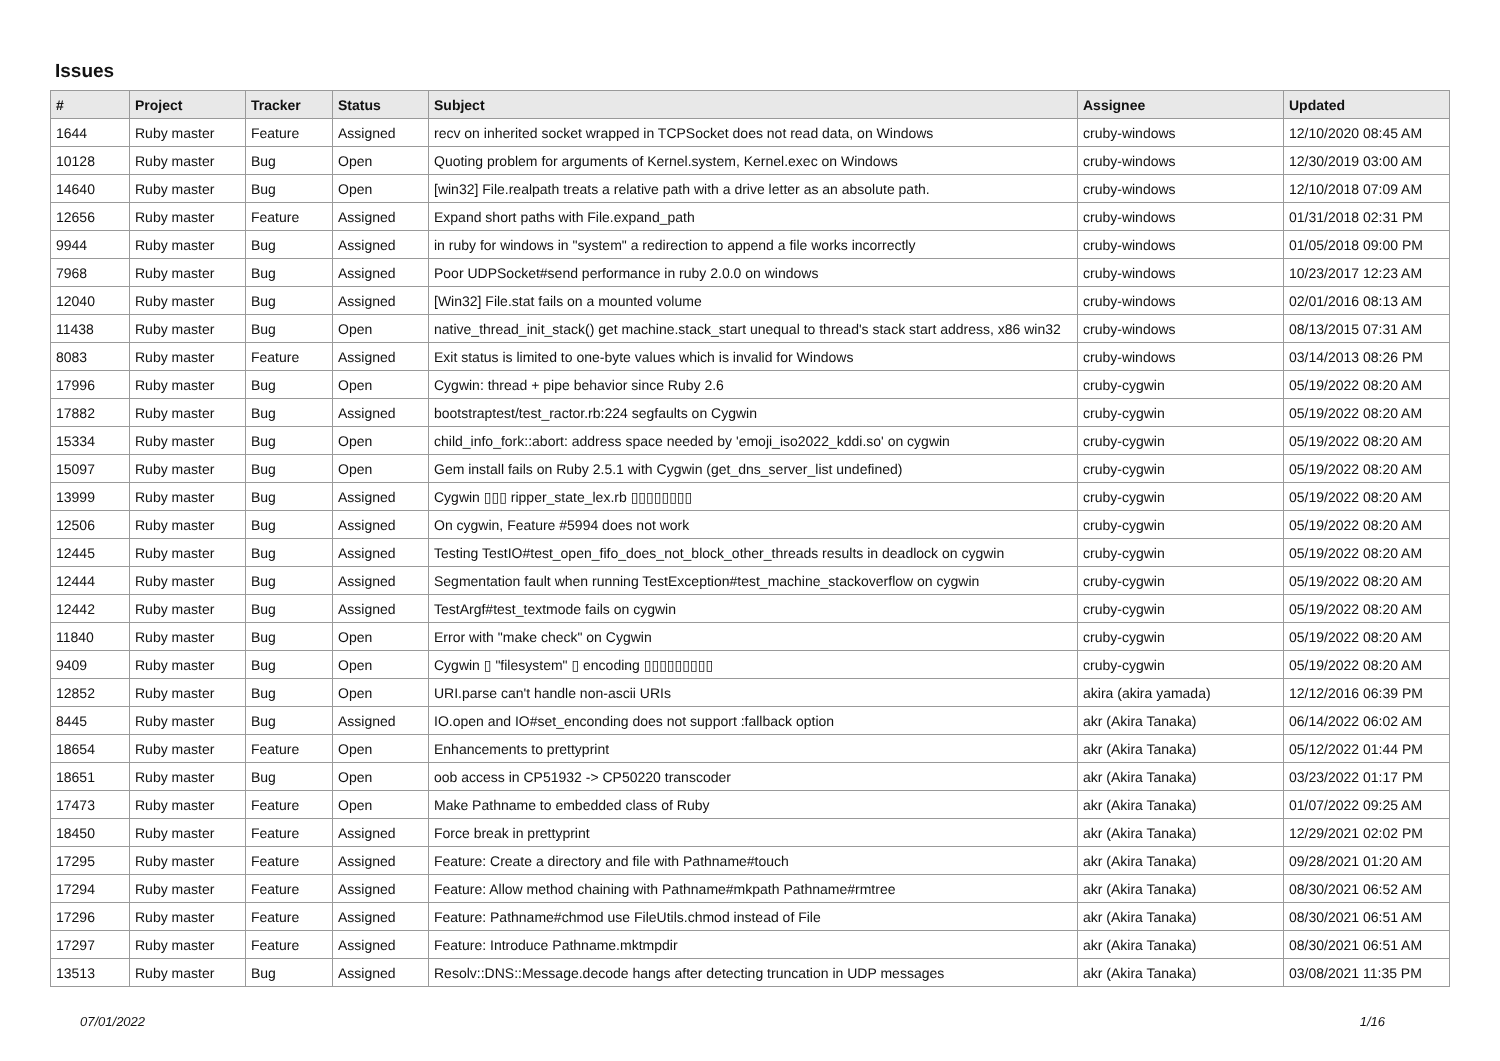Issues
| # | Project | Tracker | Status | Subject | Assignee | Updated |
| --- | --- | --- | --- | --- | --- | --- |
| 1644 | Ruby master | Feature | Assigned | recv on inherited socket wrapped in TCPSocket does not read data, on Windows | cruby-windows | 12/10/2020 08:45 AM |
| 10128 | Ruby master | Bug | Open | Quoting problem for arguments of Kernel.system, Kernel.exec on Windows | cruby-windows | 12/30/2019 03:00 AM |
| 14640 | Ruby master | Bug | Open | [win32] File.realpath treats a relative path with a drive letter as an absolute path. | cruby-windows | 12/10/2018 07:09 AM |
| 12656 | Ruby master | Feature | Assigned | Expand short paths with File.expand_path | cruby-windows | 01/31/2018 02:31 PM |
| 9944 | Ruby master | Bug | Assigned | in ruby for windows in "system" a redirection to append a file works incorrectly | cruby-windows | 01/05/2018 09:00 PM |
| 7968 | Ruby master | Bug | Assigned | Poor UDPSocket#send performance in ruby 2.0.0 on windows | cruby-windows | 10/23/2017 12:23 AM |
| 12040 | Ruby master | Bug | Assigned | [Win32] File.stat fails on a mounted volume | cruby-windows | 02/01/2016 08:13 AM |
| 11438 | Ruby master | Bug | Open | native_thread_init_stack() get machine.stack_start unequal to thread's stack start address, x86 win32 | cruby-windows | 08/13/2015 07:31 AM |
| 8083 | Ruby master | Feature | Assigned | Exit status is limited to one-byte values which is invalid for Windows | cruby-windows | 03/14/2013 08:26 PM |
| 17996 | Ruby master | Bug | Open | Cygwin: thread + pipe behavior since Ruby 2.6 | cruby-cygwin | 05/19/2022 08:20 AM |
| 17882 | Ruby master | Bug | Assigned | bootstraptest/test_ractor.rb:224 segfaults on Cygwin | cruby-cygwin | 05/19/2022 08:20 AM |
| 15334 | Ruby master | Bug | Open | child_info_fork::abort: address space needed by 'emoji_iso2022_kddi.so' on cygwin | cruby-cygwin | 05/19/2022 08:20 AM |
| 15097 | Ruby master | Bug | Open | Gem install fails on Ruby 2.5.1 with Cygwin (get_dns_server_list undefined) | cruby-cygwin | 05/19/2022 08:20 AM |
| 13999 | Ruby master | Bug | Assigned | Cygwin ▯▯▯ ripper_state_lex.rb ▯▯▯▯▯▯▯▯ | cruby-cygwin | 05/19/2022 08:20 AM |
| 12506 | Ruby master | Bug | Assigned | On cygwin, Feature #5994 does not work | cruby-cygwin | 05/19/2022 08:20 AM |
| 12445 | Ruby master | Bug | Assigned | Testing TestIO#test_open_fifo_does_not_block_other_threads results in deadlock on cygwin | cruby-cygwin | 05/19/2022 08:20 AM |
| 12444 | Ruby master | Bug | Assigned | Segmentation fault when running TestException#test_machine_stackoverflow on cygwin | cruby-cygwin | 05/19/2022 08:20 AM |
| 12442 | Ruby master | Bug | Assigned | TestArgf#test_textmode fails on cygwin | cruby-cygwin | 05/19/2022 08:20 AM |
| 11840 | Ruby master | Bug | Open | Error with "make check" on Cygwin | cruby-cygwin | 05/19/2022 08:20 AM |
| 9409 | Ruby master | Bug | Open | Cygwin ▯ "filesystem" ▯ encoding ▯▯▯▯▯▯▯▯▯ | cruby-cygwin | 05/19/2022 08:20 AM |
| 12852 | Ruby master | Bug | Open | URI.parse can't handle non-ascii URIs | akira (akira yamada) | 12/12/2016 06:39 PM |
| 8445 | Ruby master | Bug | Assigned | IO.open and IO#set_enconding does not support :fallback option | akr (Akira Tanaka) | 06/14/2022 06:02 AM |
| 18654 | Ruby master | Feature | Open | Enhancements to prettyprint | akr (Akira Tanaka) | 05/12/2022 01:44 PM |
| 18651 | Ruby master | Bug | Open | oob access in CP51932 -> CP50220 transcoder | akr (Akira Tanaka) | 03/23/2022 01:17 PM |
| 17473 | Ruby master | Feature | Open | Make Pathname to embedded class of Ruby | akr (Akira Tanaka) | 01/07/2022 09:25 AM |
| 18450 | Ruby master | Feature | Assigned | Force break in prettyprint | akr (Akira Tanaka) | 12/29/2021 02:02 PM |
| 17295 | Ruby master | Feature | Assigned | Feature: Create a directory and file with Pathname#touch | akr (Akira Tanaka) | 09/28/2021 01:20 AM |
| 17294 | Ruby master | Feature | Assigned | Feature: Allow method chaining with Pathname#mkpath Pathname#rmtree | akr (Akira Tanaka) | 08/30/2021 06:52 AM |
| 17296 | Ruby master | Feature | Assigned | Feature: Pathname#chmod use FileUtils.chmod instead of File | akr (Akira Tanaka) | 08/30/2021 06:51 AM |
| 17297 | Ruby master | Feature | Assigned | Feature: Introduce Pathname.mktmpdir | akr (Akira Tanaka) | 08/30/2021 06:51 AM |
| 13513 | Ruby master | Bug | Assigned | Resolv::DNS::Message.decode hangs after detecting truncation in UDP messages | akr (Akira Tanaka) | 03/08/2021 11:35 PM |
07/01/2022 1/16